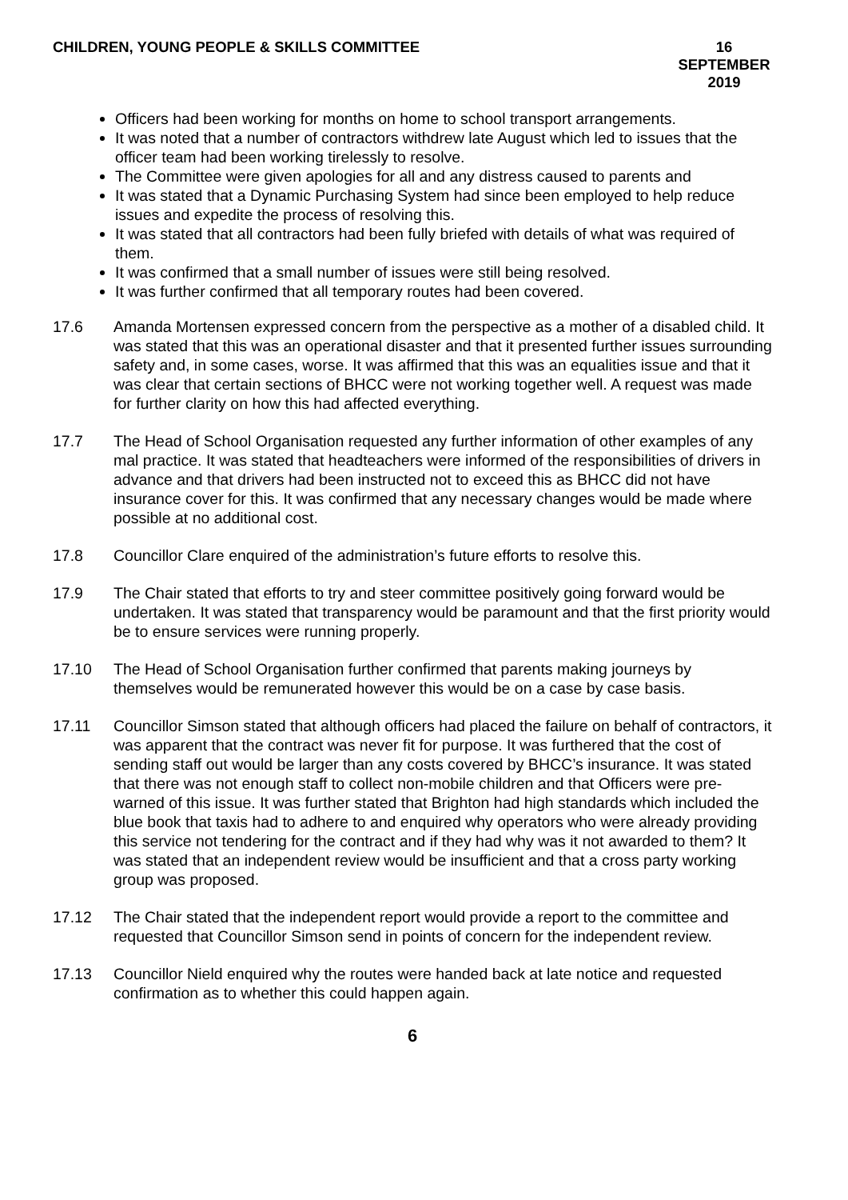CHILDREN, YOUNG PEOPLE & SKILLS COMMITTEE
16 SEPTEMBER 2019
Officers had been working for months on home to school transport arrangements.
It was noted that a number of contractors withdrew late August which led to issues that the officer team had been working tirelessly to resolve.
The Committee were given apologies for all and any distress caused to parents and
It was stated that a Dynamic Purchasing System had since been employed to help reduce issues and expedite the process of resolving this.
It was stated that all contractors had been fully briefed with details of what was required of them.
It was confirmed that a small number of issues were still being resolved.
It was further confirmed that all temporary routes had been covered.
17.6 Amanda Mortensen expressed concern from the perspective as a mother of a disabled child. It was stated that this was an operational disaster and that it presented further issues surrounding safety and, in some cases, worse. It was affirmed that this was an equalities issue and that it was clear that certain sections of BHCC were not working together well. A request was made for further clarity on how this had affected everything.
17.7 The Head of School Organisation requested any further information of other examples of any mal practice. It was stated that headteachers were informed of the responsibilities of drivers in advance and that drivers had been instructed not to exceed this as BHCC did not have insurance cover for this. It was confirmed that any necessary changes would be made where possible at no additional cost.
17.8 Councillor Clare enquired of the administration’s future efforts to resolve this.
17.9 The Chair stated that efforts to try and steer committee positively going forward would be undertaken. It was stated that transparency would be paramount and that the first priority would be to ensure services were running properly.
17.10 The Head of School Organisation further confirmed that parents making journeys by themselves would be remunerated however this would be on a case by case basis.
17.11 Councillor Simson stated that although officers had placed the failure on behalf of contractors, it was apparent that the contract was never fit for purpose. It was furthered that the cost of sending staff out would be larger than any costs covered by BHCC’s insurance. It was stated that there was not enough staff to collect non-mobile children and that Officers were pre-warned of this issue. It was further stated that Brighton had high standards which included the blue book that taxis had to adhere to and enquired why operators who were already providing this service not tendering for the contract and if they had why was it not awarded to them? It was stated that an independent review would be insufficient and that a cross party working group was proposed.
17.12 The Chair stated that the independent report would provide a report to the committee and requested that Councillor Simson send in points of concern for the independent review.
17.13 Councillor Nield enquired why the routes were handed back at late notice and requested confirmation as to whether this could happen again.
6